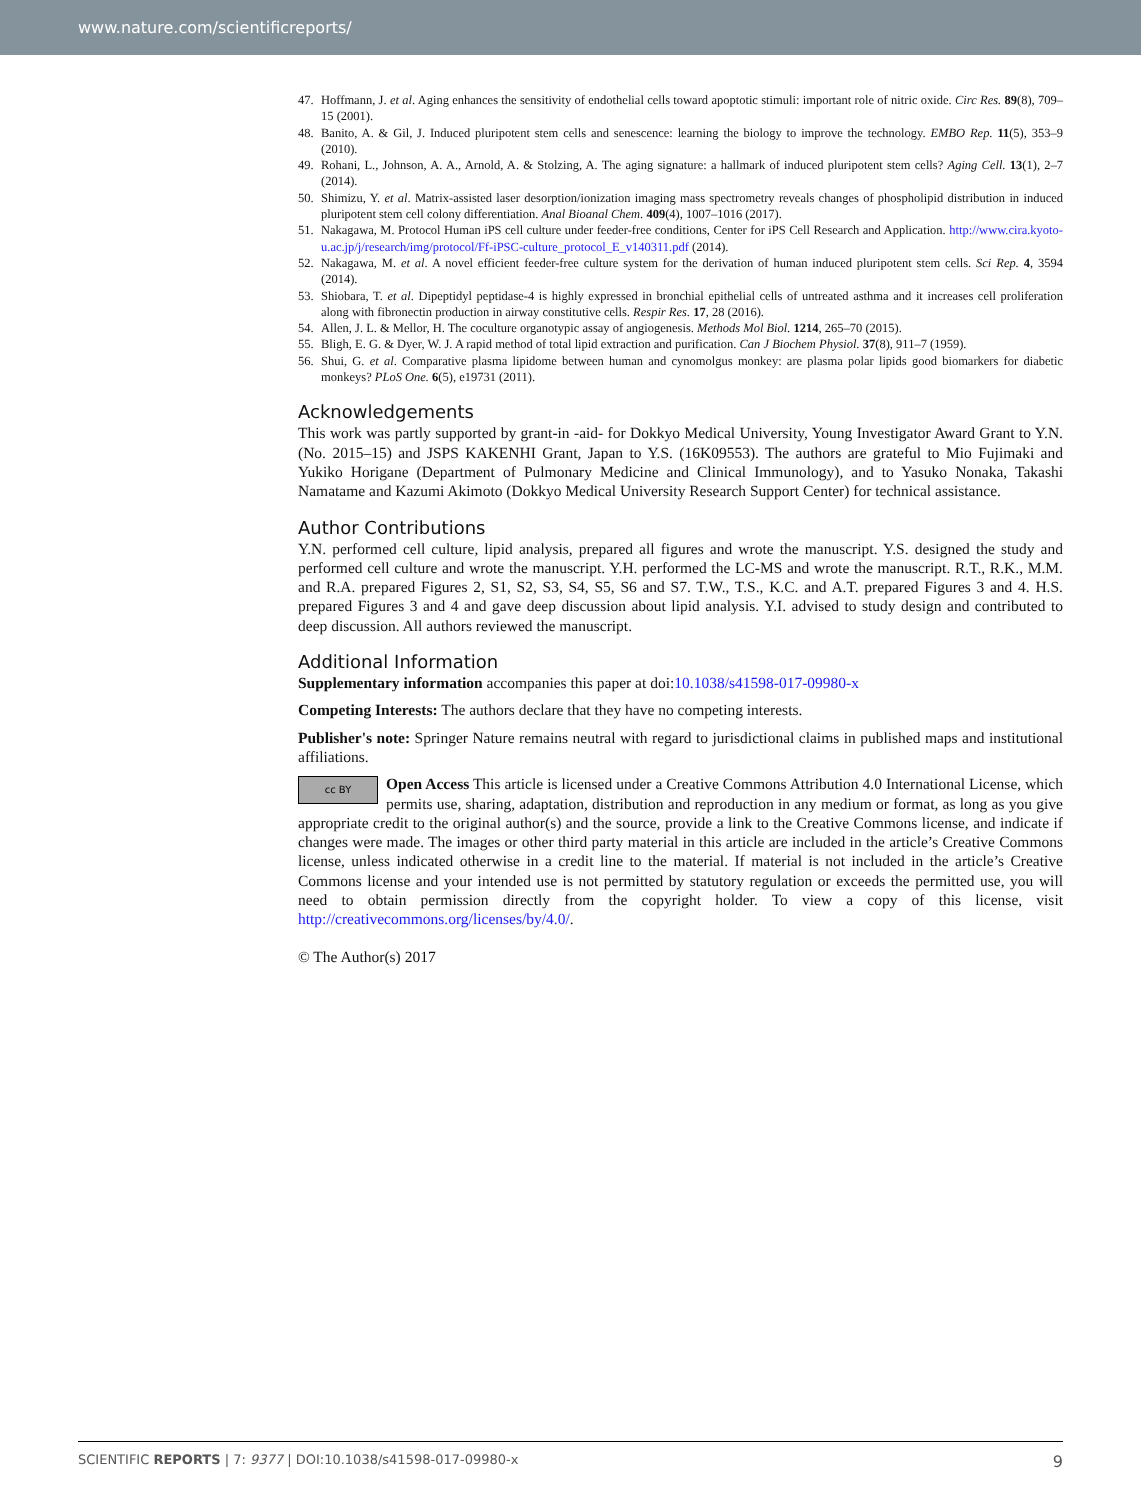www.nature.com/scientificreports/
47. Hoffmann, J. et al. Aging enhances the sensitivity of endothelial cells toward apoptotic stimuli: important role of nitric oxide. Circ Res. 89(8), 709–15 (2001).
48. Banito, A. & Gil, J. Induced pluripotent stem cells and senescence: learning the biology to improve the technology. EMBO Rep. 11(5), 353–9 (2010).
49. Rohani, L., Johnson, A. A., Arnold, A. & Stolzing, A. The aging signature: a hallmark of induced pluripotent stem cells? Aging Cell. 13(1), 2–7 (2014).
50. Shimizu, Y. et al. Matrix-assisted laser desorption/ionization imaging mass spectrometry reveals changes of phospholipid distribution in induced pluripotent stem cell colony differentiation. Anal Bioanal Chem. 409(4), 1007–1016 (2017).
51. Nakagawa, M. Protocol Human iPS cell culture under feeder-free conditions, Center for iPS Cell Research and Application. http://www.cira.kyoto-u.ac.jp/j/research/img/protocol/Ff-iPSC-culture_protocol_E_v140311.pdf (2014).
52. Nakagawa, M. et al. A novel efficient feeder-free culture system for the derivation of human induced pluripotent stem cells. Sci Rep. 4, 3594 (2014).
53. Shiobara, T. et al. Dipeptidyl peptidase-4 is highly expressed in bronchial epithelial cells of untreated asthma and it increases cell proliferation along with fibronectin production in airway constitutive cells. Respir Res. 17, 28 (2016).
54. Allen, J. L. & Mellor, H. The coculture organotypic assay of angiogenesis. Methods Mol Biol. 1214, 265–70 (2015).
55. Bligh, E. G. & Dyer, W. J. A rapid method of total lipid extraction and purification. Can J Biochem Physiol. 37(8), 911–7 (1959).
56. Shui, G. et al. Comparative plasma lipidome between human and cynomolgus monkey: are plasma polar lipids good biomarkers for diabetic monkeys? PLoS One. 6(5), e19731 (2011).
Acknowledgements
This work was partly supported by grant-in -aid- for Dokkyo Medical University, Young Investigator Award Grant to Y.N. (No. 2015–15) and JSPS KAKENHI Grant, Japan to Y.S. (16K09553). The authors are grateful to Mio Fujimaki and Yukiko Horigane (Department of Pulmonary Medicine and Clinical Immunology), and to Yasuko Nonaka, Takashi Namatame and Kazumi Akimoto (Dokkyo Medical University Research Support Center) for technical assistance.
Author Contributions
Y.N. performed cell culture, lipid analysis, prepared all figures and wrote the manuscript. Y.S. designed the study and performed cell culture and wrote the manuscript. Y.H. performed the LC-MS and wrote the manuscript. R.T., R.K., M.M. and R.A. prepared Figures 2, S1, S2, S3, S4, S5, S6 and S7. T.W., T.S., K.C. and A.T. prepared Figures 3 and 4. H.S. prepared Figures 3 and 4 and gave deep discussion about lipid analysis. Y.I. advised to study design and contributed to deep discussion. All authors reviewed the manuscript.
Additional Information
Supplementary information accompanies this paper at doi:10.1038/s41598-017-09980-x
Competing Interests: The authors declare that they have no competing interests.
Publisher's note: Springer Nature remains neutral with regard to jurisdictional claims in published maps and institutional affiliations.
cc BY Open Access This article is licensed under a Creative Commons Attribution 4.0 International License, which permits use, sharing, adaptation, distribution and reproduction in any medium or format, as long as you give appropriate credit to the original author(s) and the source, provide a link to the Creative Commons license, and indicate if changes were made. The images or other third party material in this article are included in the article’s Creative Commons license, unless indicated otherwise in a credit line to the material. If material is not included in the article’s Creative Commons license and your intended use is not permitted by statutory regulation or exceeds the permitted use, you will need to obtain permission directly from the copyright holder. To view a copy of this license, visit http://creativecommons.org/licenses/by/4.0/.
© The Author(s) 2017
SCIENTIFIC REPORTS | 7: 9377 | DOI:10.1038/s41598-017-09980-x 9